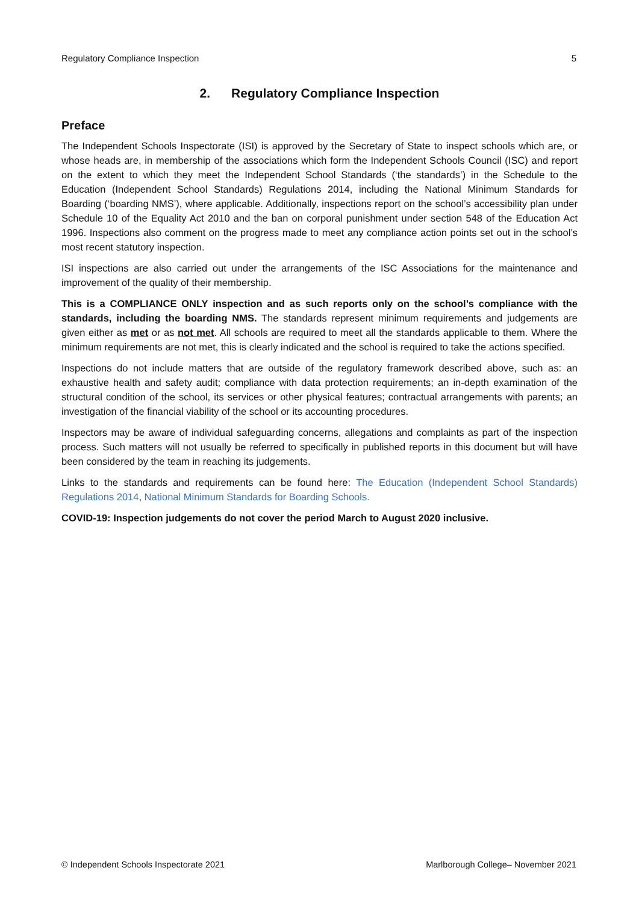Regulatory Compliance Inspection 5
2. Regulatory Compliance Inspection
Preface
The Independent Schools Inspectorate (ISI) is approved by the Secretary of State to inspect schools which are, or whose heads are, in membership of the associations which form the Independent Schools Council (ISC) and report on the extent to which they meet the Independent School Standards (‘the standards’) in the Schedule to the Education (Independent School Standards) Regulations 2014, including the National Minimum Standards for Boarding (‘boarding NMS’), where applicable. Additionally, inspections report on the school’s accessibility plan under Schedule 10 of the Equality Act 2010 and the ban on corporal punishment under section 548 of the Education Act 1996. Inspections also comment on the progress made to meet any compliance action points set out in the school’s most recent statutory inspection.
ISI inspections are also carried out under the arrangements of the ISC Associations for the maintenance and improvement of the quality of their membership.
This is a COMPLIANCE ONLY inspection and as such reports only on the school’s compliance with the standards, including the boarding NMS. The standards represent minimum requirements and judgements are given either as met or as not met. All schools are required to meet all the standards applicable to them. Where the minimum requirements are not met, this is clearly indicated and the school is required to take the actions specified.
Inspections do not include matters that are outside of the regulatory framework described above, such as: an exhaustive health and safety audit; compliance with data protection requirements; an in-depth examination of the structural condition of the school, its services or other physical features; contractual arrangements with parents; an investigation of the financial viability of the school or its accounting procedures.
Inspectors may be aware of individual safeguarding concerns, allegations and complaints as part of the inspection process. Such matters will not usually be referred to specifically in published reports in this document but will have been considered by the team in reaching its judgements.
Links to the standards and requirements can be found here: The Education (Independent School Standards) Regulations 2014, National Minimum Standards for Boarding Schools.
COVID-19: Inspection judgements do not cover the period March to August 2020 inclusive.
© Independent Schools Inspectorate 2021 Marlborough College– November 2021